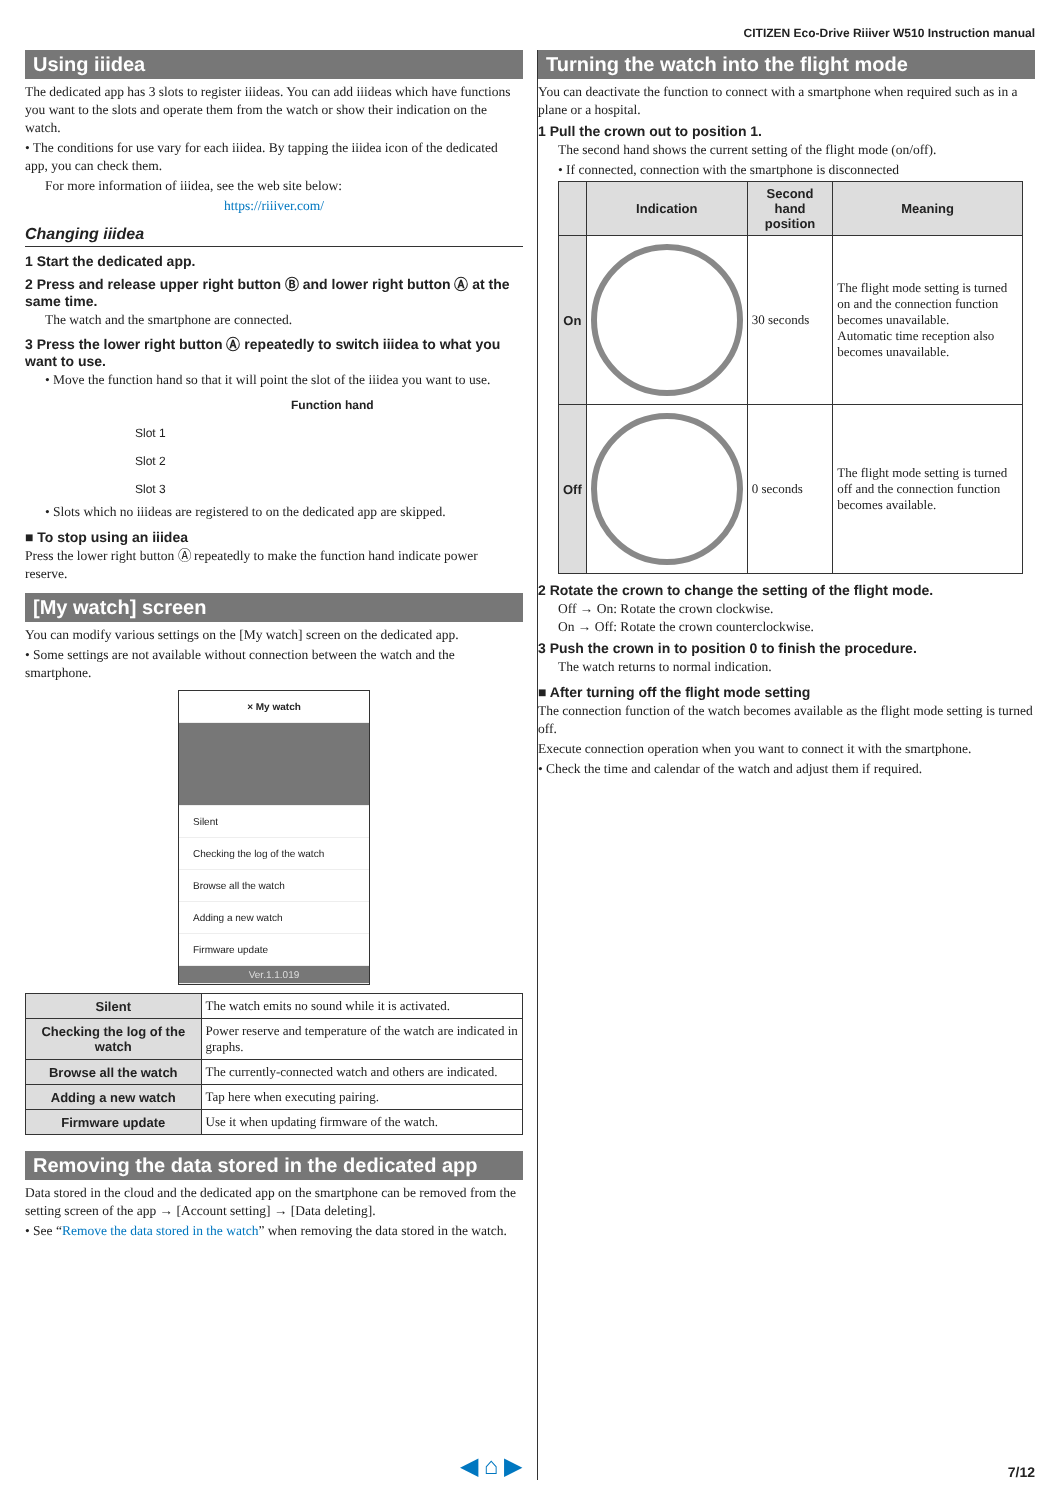CITIZEN Eco-Drive Riiiver W510 Instruction manual
Using iiidea
The dedicated app has 3 slots to register iiideas. You can add iiideas which have functions you want to the slots and operate them from the watch or show their indication on the watch.
• The conditions for use vary for each iiidea. By tapping the iiidea icon of the dedicated app, you can check them.
For more information of iiidea, see the web site below:
https://riiiver.com/
Changing iiidea
1 Start the dedicated app.
2 Press and release upper right button Ⓑ and lower right button Ⓐ at the same time.
The watch and the smartphone are connected.
3 Press the lower right button Ⓐ repeatedly to switch iiidea to what you want to use.
• Move the function hand so that it will point the slot of the iiidea you want to use.
Function hand
Slot 1
Slot 2
Slot 3
• Slots which no iiideas are registered to on the dedicated app are skipped.
■ To stop using an iiidea
Press the lower right button Ⓐ repeatedly to make the function hand indicate power reserve.
[My watch] screen
You can modify various settings on the [My watch] screen on the dedicated app.
• Some settings are not available without connection between the watch and the smartphone.
× My watch
Silent
Checking the log of the watch
Browse all the watch
Adding a new watch
Firmware update
Ver.1.1.019
| Silent | The watch emits no sound while it is activated. |
| Checking the log of the watch | Power reserve and temperature of the watch are indicated in graphs. |
| Browse all the watch | The currently-connected watch and others are indicated. |
| Adding a new watch | Tap here when executing pairing. |
| Firmware update | Use it when updating firmware of the watch. |
Removing the data stored in the dedicated app
Data stored in the cloud and the dedicated app on the smartphone can be removed from the setting screen of the app → [Account setting] → [Data deleting].
• See “Remove the data stored in the watch” when removing the data stored in the watch.
Turning the watch into the flight mode
You can deactivate the function to connect with a smartphone when required such as in a plane or a hospital.
1 Pull the crown out to position 1.
The second hand shows the current setting of the flight mode (on/off).
• If connected, connection with the smartphone is disconnected
| | Indication | Second hand position | Meaning |
| --- | --- | --- | --- |
| On | | 30 seconds | The flight mode setting is turned on and the connection function becomes unavailable. Automatic time reception also becomes unavailable. |
| Off | | 0 seconds | The flight mode setting is turned off and the connection function becomes available. |
2 Rotate the crown to change the setting of the flight mode.
Off → On: Rotate the crown clockwise.
On → Off: Rotate the crown counterclockwise.
3 Push the crown in to position 0 to finish the procedure.
The watch returns to normal indication.
■ After turning off the flight mode setting
The connection function of the watch becomes available as the flight mode setting is turned off.
Execute connection operation when you want to connect it with the smartphone.
• Check the time and calendar of the watch and adjust them if required.
◀ ⌂ ▶ 7/12